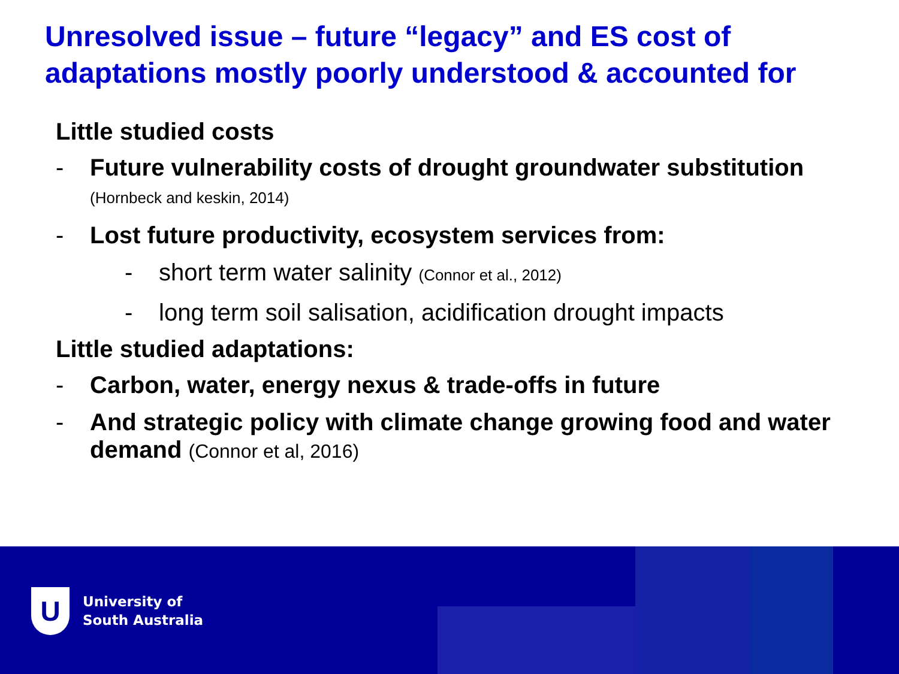Unresolved issue – future “legacy” and ES cost of adaptations mostly poorly understood & accounted for
Little studied costs
- Future vulnerability costs of drought groundwater substitution
(Hornbeck and keskin, 2014)
- Lost future productivity, ecosystem services from:
- short term water salinity (Connor et al., 2012)
- long term soil salisation, acidification drought impacts
Little studied adaptations:
- Carbon, water, energy nexus & trade-offs in future
- And strategic policy with climate change growing food and water demand (Connor et al, 2016)
U
University of
South Australia